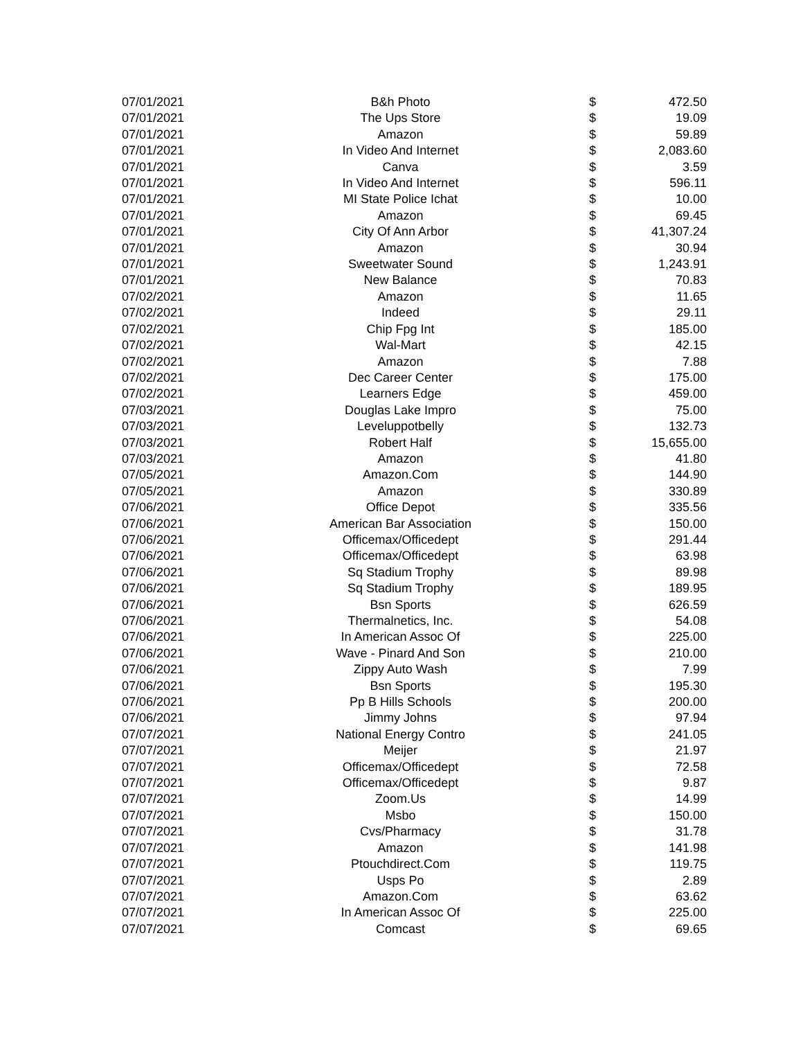| 07/01/2021 | B&h Photo | $ | 472.50 |
| 07/01/2021 | The Ups Store | $ | 19.09 |
| 07/01/2021 | Amazon | $ | 59.89 |
| 07/01/2021 | In Video And Internet | $ | 2,083.60 |
| 07/01/2021 | Canva | $ | 3.59 |
| 07/01/2021 | In Video And Internet | $ | 596.11 |
| 07/01/2021 | MI State Police Ichat | $ | 10.00 |
| 07/01/2021 | Amazon | $ | 69.45 |
| 07/01/2021 | City Of Ann Arbor | $ | 41,307.24 |
| 07/01/2021 | Amazon | $ | 30.94 |
| 07/01/2021 | Sweetwater Sound | $ | 1,243.91 |
| 07/01/2021 | New Balance | $ | 70.83 |
| 07/02/2021 | Amazon | $ | 11.65 |
| 07/02/2021 | Indeed | $ | 29.11 |
| 07/02/2021 | Chip Fpg Int | $ | 185.00 |
| 07/02/2021 | Wal-Mart | $ | 42.15 |
| 07/02/2021 | Amazon | $ | 7.88 |
| 07/02/2021 | Dec Career Center | $ | 175.00 |
| 07/02/2021 | Learners Edge | $ | 459.00 |
| 07/03/2021 | Douglas Lake Impro | $ | 75.00 |
| 07/03/2021 | Leveluppotbelly | $ | 132.73 |
| 07/03/2021 | Robert Half | $ | 15,655.00 |
| 07/03/2021 | Amazon | $ | 41.80 |
| 07/05/2021 | Amazon.Com | $ | 144.90 |
| 07/05/2021 | Amazon | $ | 330.89 |
| 07/06/2021 | Office Depot | $ | 335.56 |
| 07/06/2021 | American Bar Association | $ | 150.00 |
| 07/06/2021 | Officemax/Officedept | $ | 291.44 |
| 07/06/2021 | Officemax/Officedept | $ | 63.98 |
| 07/06/2021 | Sq Stadium Trophy | $ | 89.98 |
| 07/06/2021 | Sq Stadium Trophy | $ | 189.95 |
| 07/06/2021 | Bsn Sports | $ | 626.59 |
| 07/06/2021 | Thermalnetics, Inc. | $ | 54.08 |
| 07/06/2021 | In American Assoc Of | $ | 225.00 |
| 07/06/2021 | Wave - Pinard And Son | $ | 210.00 |
| 07/06/2021 | Zippy Auto Wash | $ | 7.99 |
| 07/06/2021 | Bsn Sports | $ | 195.30 |
| 07/06/2021 | Pp B Hills Schools | $ | 200.00 |
| 07/06/2021 | Jimmy Johns | $ | 97.94 |
| 07/07/2021 | National Energy Contro | $ | 241.05 |
| 07/07/2021 | Meijer | $ | 21.97 |
| 07/07/2021 | Officemax/Officedept | $ | 72.58 |
| 07/07/2021 | Officemax/Officedept | $ | 9.87 |
| 07/07/2021 | Zoom.Us | $ | 14.99 |
| 07/07/2021 | Msbo | $ | 150.00 |
| 07/07/2021 | Cvs/Pharmacy | $ | 31.78 |
| 07/07/2021 | Amazon | $ | 141.98 |
| 07/07/2021 | Ptouchdirect.Com | $ | 119.75 |
| 07/07/2021 | Usps Po | $ | 2.89 |
| 07/07/2021 | Amazon.Com | $ | 63.62 |
| 07/07/2021 | In American Assoc Of | $ | 225.00 |
| 07/07/2021 | Comcast | $ | 69.65 |